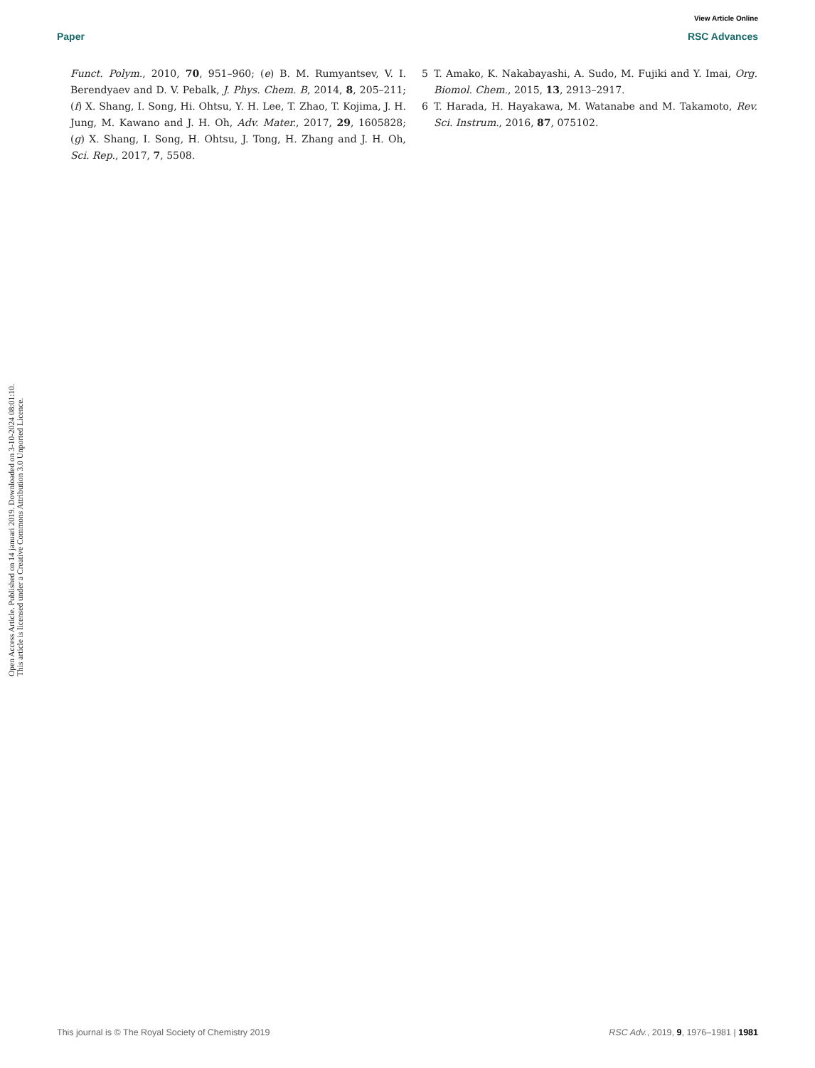View Article Online
Paper RSC Advances
Open Access Article. Published on 14 januari 2019. Downloaded on 3-10-2024 08:01:10.
This article is licensed under a Creative Commons Attribution 3.0 Unported Licence.
Funct. Polym., 2010, 70, 951–960; (e) B. M. Rumyantsev, V. I. Berendyaev and D. V. Pebalk, J. Phys. Chem. B, 2014, 8, 205–211; (f) X. Shang, I. Song, Hi. Ohtsu, Y. H. Lee, T. Zhao, T. Kojima, J. H. Jung, M. Kawano and J. H. Oh, Adv. Mater., 2017, 29, 1605828; (g) X. Shang, I. Song, H. Ohtsu, J. Tong, H. Zhang and J. H. Oh, Sci. Rep., 2017, 7, 5508.
5 T. Amako, K. Nakabayashi, A. Sudo, M. Fujiki and Y. Imai, Org. Biomol. Chem., 2015, 13, 2913–2917.
6 T. Harada, H. Hayakawa, M. Watanabe and M. Takamoto, Rev. Sci. Instrum., 2016, 87, 075102.
This journal is © The Royal Society of Chemistry 2019 RSC Adv., 2019, 9, 1976–1981 | 1981